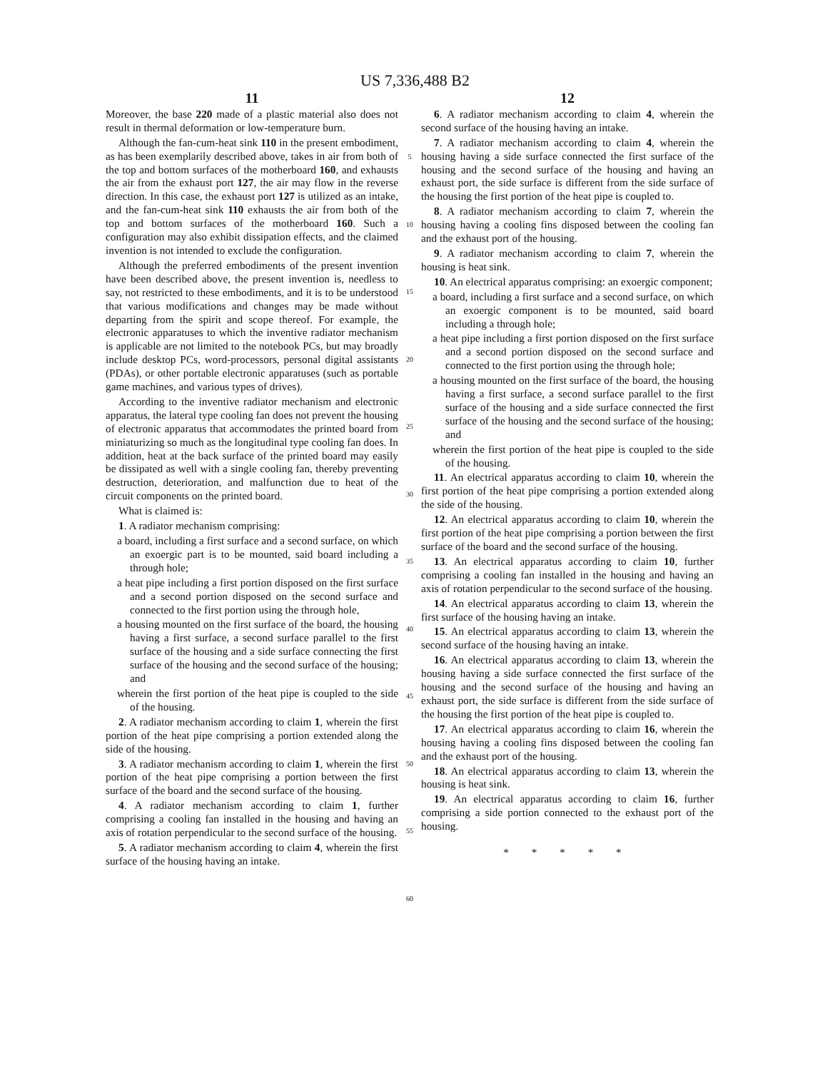US 7,336,488 B2
11
Moreover, the base 220 made of a plastic material also does not result in thermal deformation or low-temperature burn.
Although the fan-cum-heat sink 110 in the present embodiment, as has been exemplarily described above, takes in air from both of the top and bottom surfaces of the motherboard 160, and exhausts the air from the exhaust port 127, the air may flow in the reverse direction. In this case, the exhaust port 127 is utilized as an intake, and the fan-cum-heat sink 110 exhausts the air from both of the top and bottom surfaces of the motherboard 160. Such a configuration may also exhibit dissipation effects, and the claimed invention is not intended to exclude the configuration.
Although the preferred embodiments of the present invention have been described above, the present invention is, needless to say, not restricted to these embodiments, and it is to be understood that various modifications and changes may be made without departing from the spirit and scope thereof. For example, the electronic apparatuses to which the inventive radiator mechanism is applicable are not limited to the notebook PCs, but may broadly include desktop PCs, word-processors, personal digital assistants (PDAs), or other portable electronic apparatuses (such as portable game machines, and various types of drives).
According to the inventive radiator mechanism and electronic apparatus, the lateral type cooling fan does not prevent the housing of electronic apparatus that accommodates the printed board from miniaturizing so much as the longitudinal type cooling fan does. In addition, heat at the back surface of the printed board may easily be dissipated as well with a single cooling fan, thereby preventing destruction, deterioration, and malfunction due to heat of the circuit components on the printed board.
What is claimed is:
1. A radiator mechanism comprising:
a board, including a first surface and a second surface, on which an exoergic part is to be mounted, said board including a through hole;
a heat pipe including a first portion disposed on the first surface and a second portion disposed on the second surface and connected to the first portion using the through hole,
a housing mounted on the first surface of the board, the housing having a first surface, a second surface parallel to the first surface of the housing and a side surface connecting the first surface of the housing and the second surface of the housing; and
wherein the first portion of the heat pipe is coupled to the side of the housing.
2. A radiator mechanism according to claim 1, wherein the first portion of the heat pipe comprising a portion extended along the side of the housing.
3. A radiator mechanism according to claim 1, wherein the first portion of the heat pipe comprising a portion between the first surface of the board and the second surface of the housing.
4. A radiator mechanism according to claim 1, further comprising a cooling fan installed in the housing and having an axis of rotation perpendicular to the second surface of the housing.
5. A radiator mechanism according to claim 4, wherein the first surface of the housing having an intake.
5
10
15
20
25
30
35
40
45
50
55
60
12
6. A radiator mechanism according to claim 4, wherein the second surface of the housing having an intake.
7. A radiator mechanism according to claim 4, wherein the housing having a side surface connected the first surface of the housing and the second surface of the housing and having an exhaust port, the side surface is different from the side surface of the housing the first portion of the heat pipe is coupled to.
8. A radiator mechanism according to claim 7, wherein the housing having a cooling fins disposed between the cooling fan and the exhaust port of the housing.
9. A radiator mechanism according to claim 7, wherein the housing is heat sink.
10. An electrical apparatus comprising: an exoergic component;
a board, including a first surface and a second surface, on which an exoergic component is to be mounted, said board including a through hole;
a heat pipe including a first portion disposed on the first surface and a second portion disposed on the second surface and connected to the first portion using the through hole;
a housing mounted on the first surface of the board, the housing having a first surface, a second surface parallel to the first surface of the housing and a side surface connected the first surface of the housing and the second surface of the housing; and
wherein the first portion of the heat pipe is coupled to the side of the housing.
11. An electrical apparatus according to claim 10, wherein the first portion of the heat pipe comprising a portion extended along the side of the housing.
12. An electrical apparatus according to claim 10, wherein the first portion of the heat pipe comprising a portion between the first surface of the board and the second surface of the housing.
13. An electrical apparatus according to claim 10, further comprising a cooling fan installed in the housing and having an axis of rotation perpendicular to the second surface of the housing.
14. An electrical apparatus according to claim 13, wherein the first surface of the housing having an intake.
15. An electrical apparatus according to claim 13, wherein the second surface of the housing having an intake.
16. An electrical apparatus according to claim 13, wherein the housing having a side surface connected the first surface of the housing and the second surface of the housing and having an exhaust port, the side surface is different from the side surface of the housing the first portion of the heat pipe is coupled to.
17. An electrical apparatus according to claim 16, wherein the housing having a cooling fins disposed between the cooling fan and the exhaust port of the housing.
18. An electrical apparatus according to claim 13, wherein the housing is heat sink.
19. An electrical apparatus according to claim 16, further comprising a side portion connected to the exhaust port of the housing.
* * * * *